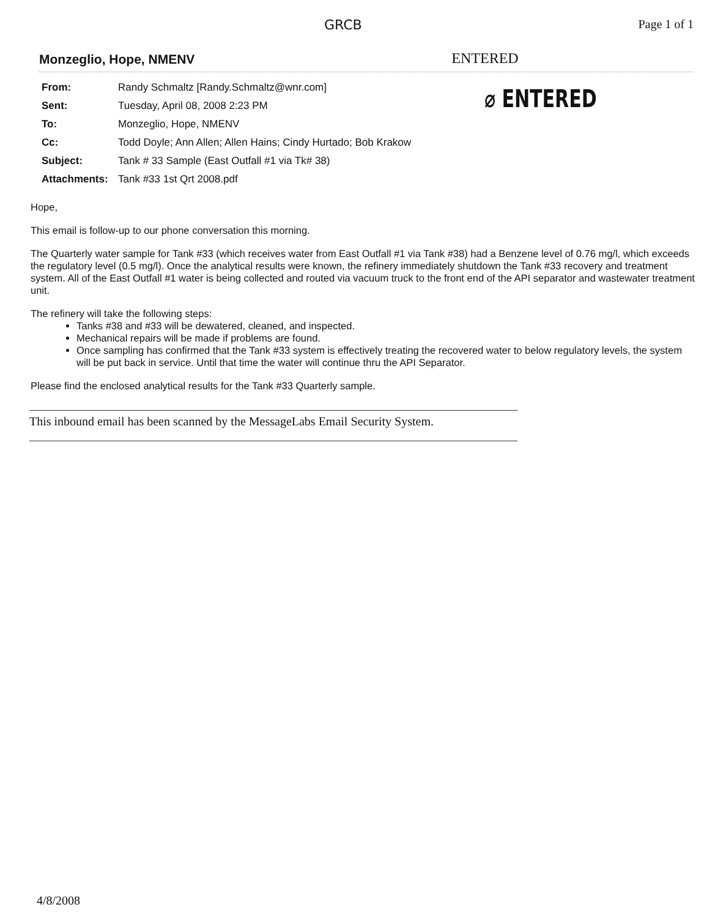GRCB Page 1 of 1
Monzeglio, Hope, NMENV ENTERED
| From: | Randy Schmaltz [Randy.Schmaltz@wnr.com] |
| Sent: | Tuesday, April 08, 2008 2:23 PM |
| To: | Monzeglio, Hope, NMENV |
| Cc: | Todd Doyle; Ann Allen; Allen Hains; Cindy Hurtado; Bob Krakow |
| Subject: | Tank # 33 Sample (East Outfall #1 via Tk# 38) |
| Attachments: | Tank #33 1st Qrt 2008.pdf |
⌀ ENTERED
Hope,
This email is follow-up to our phone conversation this morning.
The Quarterly water sample for Tank #33 (which receives water from East Outfall #1 via Tank #38) had a Benzene level of 0.76 mg/l, which exceeds the regulatory level (0.5 mg/l). Once the analytical results were known, the refinery immediately shutdown the Tank #33 recovery and treatment system. All of the East Outfall #1 water is being collected and routed via vacuum truck to the front end of the API separator and wastewater treatment unit.
The refinery will take the following steps:
Tanks #38 and #33 will be dewatered, cleaned, and inspected.
Mechanical repairs will be made if problems are found.
Once sampling has confirmed that the Tank #33 system is effectively treating the recovered water to below regulatory levels, the system will be put back in service. Until that time the water will continue thru the API Separator.
Please find the enclosed analytical results for the Tank #33 Quarterly sample.
This inbound email has been scanned by the MessageLabs Email Security System.
4/8/2008